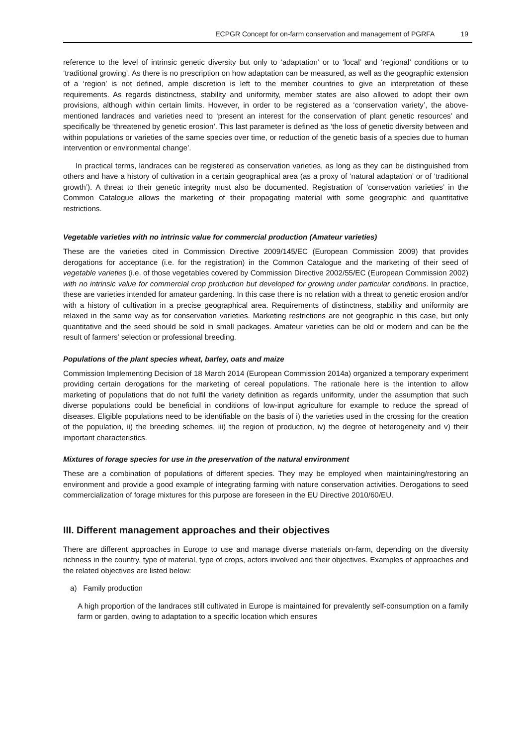ECPGR Concept for on-farm conservation and management of PGRFA 19
reference to the level of intrinsic genetic diversity but only to ‘adaptation’ or to ‘local’ and ‘regional’ conditions or to ‘traditional growing’. As there is no prescription on how adaptation can be measured, as well as the geographic extension of a ‘region’ is not defined, ample discretion is left to the member countries to give an interpretation of these requirements. As regards distinctness, stability and uniformity, member states are also allowed to adopt their own provisions, although within certain limits. However, in order to be registered as a ‘conservation variety’, the above-mentioned landraces and varieties need to ‘present an interest for the conservation of plant genetic resources’ and specifically be ‘threatened by genetic erosion’. This last parameter is defined as ‘the loss of genetic diversity between and within populations or varieties of the same species over time, or reduction of the genetic basis of a species due to human intervention or environmental change’.
In practical terms, landraces can be registered as conservation varieties, as long as they can be distinguished from others and have a history of cultivation in a certain geographical area (as a proxy of ‘natural adaptation’ or of ‘traditional growth’). A threat to their genetic integrity must also be documented. Registration of ‘conservation varieties’ in the Common Catalogue allows the marketing of their propagating material with some geographic and quantitative restrictions.
Vegetable varieties with no intrinsic value for commercial production (Amateur varieties)
These are the varieties cited in Commission Directive 2009/145/EC (European Commission 2009) that provides derogations for acceptance (i.e. for the registration) in the Common Catalogue and the marketing of their seed of vegetable varieties (i.e. of those vegetables covered by Commission Directive 2002/55/EC (European Commission 2002) with no intrinsic value for commercial crop production but developed for growing under particular conditions. In practice, these are varieties intended for amateur gardening. In this case there is no relation with a threat to genetic erosion and/or with a history of cultivation in a precise geographical area. Requirements of distinctness, stability and uniformity are relaxed in the same way as for conservation varieties. Marketing restrictions are not geographic in this case, but only quantitative and the seed should be sold in small packages. Amateur varieties can be old or modern and can be the result of farmers’ selection or professional breeding.
Populations of the plant species wheat, barley, oats and maize
Commission Implementing Decision of 18 March 2014 (European Commission 2014a) organized a temporary experiment providing certain derogations for the marketing of cereal populations. The rationale here is the intention to allow marketing of populations that do not fulfil the variety definition as regards uniformity, under the assumption that such diverse populations could be beneficial in conditions of low-input agriculture for example to reduce the spread of diseases. Eligible populations need to be identifiable on the basis of i) the varieties used in the crossing for the creation of the population, ii) the breeding schemes, iii) the region of production, iv) the degree of heterogeneity and v) their important characteristics.
Mixtures of forage species for use in the preservation of the natural environment
These are a combination of populations of different species. They may be employed when maintaining/restoring an environment and provide a good example of integrating farming with nature conservation activities. Derogations to seed commercialization of forage mixtures for this purpose are foreseen in the EU Directive 2010/60/EU.
III. Different management approaches and their objectives
There are different approaches in Europe to use and manage diverse materials on-farm, depending on the diversity richness in the country, type of material, type of crops, actors involved and their objectives. Examples of approaches and the related objectives are listed below:
a) Family production
A high proportion of the landraces still cultivated in Europe is maintained for prevalently self-consumption on a family farm or garden, owing to adaptation to a specific location which ensures